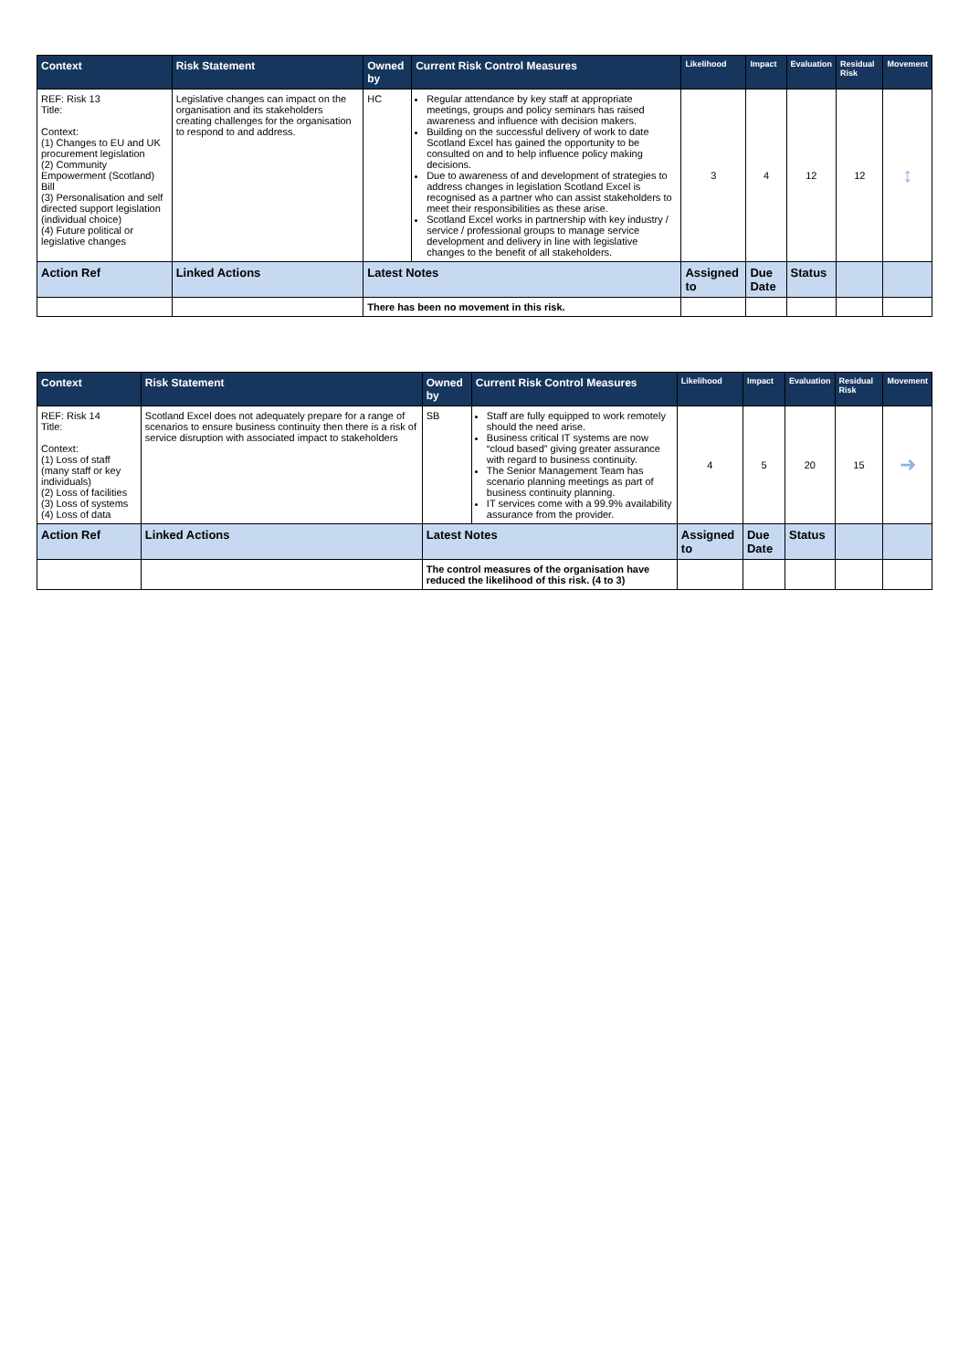| Context | Risk Statement | Owned by | Current Risk Control Measures | Likelihood | Impact | Evaluation | Residual Risk | Movement |
| --- | --- | --- | --- | --- | --- | --- | --- | --- |
| REF: Risk 13 Title: Context: (1) Changes to EU and UK procurement legislation (2) Community Empowerment (Scotland) Bill (3) Personalisation and self directed support legislation (individual choice) (4) Future political or legislative changes | Legislative changes can impact on the organisation and its stakeholders creating challenges for the organisation to respond to and address. | HC | Regular attendance by key staff at appropriate meetings, groups and policy seminars has raised awareness and influence with decision makers. Building on the successful delivery of work to date Scotland Excel has gained the opportunity to be consulted on and to help influence policy making decisions. Due to awareness of and development of strategies to address changes in legislation Scotland Excel is recognised as a partner who can assist stakeholders to meet their responsibilities as these arise. Scotland Excel works in partnership with key industry / service / professional groups to manage service development and delivery in line with legislative changes to the benefit of all stakeholders. | 3 | 4 | 12 | 12 | ↕ |
| Action Ref | Linked Actions | Latest Notes | | Assigned to | Due Date | Status | | |
| | | There has been no movement in this risk. | | | | | | |
| Context | Risk Statement | Owned by | Current Risk Control Measures | Likelihood | Impact | Evaluation | Residual Risk | Movement |
| --- | --- | --- | --- | --- | --- | --- | --- | --- |
| REF: Risk 14 Title: Context: (1) Loss of staff (many staff or key individuals) (2) Loss of facilities (3) Loss of systems (4) Loss of data | Scotland Excel does not adequately prepare for a range of scenarios to ensure business continuity then there is a risk of service disruption with associated impact to stakeholders | SB | Staff are fully equipped to work remotely should the need arise. Business critical IT systems are now “cloud based” giving greater assurance with regard to business continuity. The Senior Management Team has scenario planning meetings as part of business continuity planning. IT services come with a 99.9% availability assurance from the provider. | 4 | 5 | 20 | 15 | ➜ |
| Action Ref | Linked Actions | Latest Notes | | Assigned to | Due Date | Status | | |
| | | The control measures of the organisation have reduced the likelihood of this risk. (4 to 3) | | | | | | |